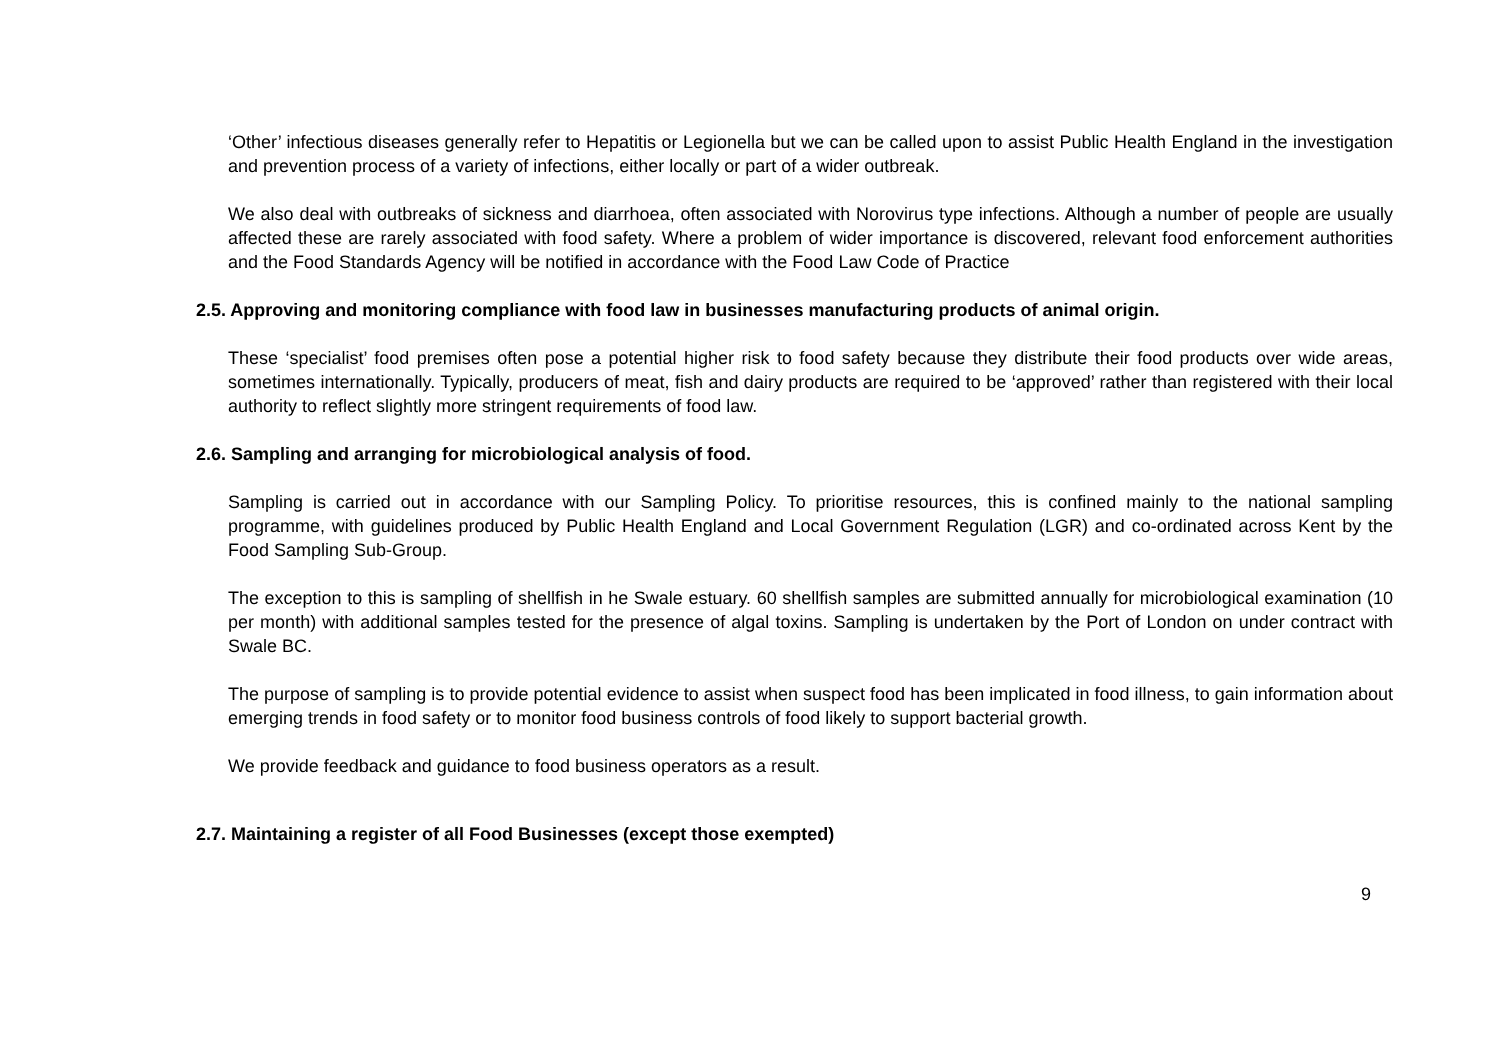‘Other’ infectious diseases generally refer to Hepatitis or Legionella but we can be called upon to assist Public Health England in the investigation and prevention process of a variety of infections, either locally or part of a wider outbreak.
We also deal with outbreaks of sickness and diarrhoea, often associated with Norovirus type infections. Although a number of people are usually affected these are rarely associated with food safety. Where a problem of wider importance is discovered, relevant food enforcement authorities and the Food Standards Agency will be notified in accordance with the Food Law Code of Practice
2.5. Approving and monitoring compliance with food law in businesses manufacturing products of animal origin.
These ‘specialist’ food premises often pose a potential higher risk to food safety because they distribute their food products over wide areas, sometimes internationally. Typically, producers of meat, fish and dairy products are required to be ‘approved’ rather than registered with their local authority to reflect slightly more stringent requirements of food law.
2.6. Sampling and arranging for microbiological analysis of food.
Sampling is carried out in accordance with our Sampling Policy. To prioritise resources, this is confined mainly to the national sampling programme, with guidelines produced by Public Health England and Local Government Regulation (LGR) and co-ordinated across Kent by the Food Sampling Sub-Group.
The exception to this is sampling of shellfish in he Swale estuary. 60 shellfish samples are submitted annually for microbiological examination (10 per month) with additional samples tested for the presence of algal toxins. Sampling is undertaken by the Port of London on under contract with Swale BC.
The purpose of sampling is to provide potential evidence to assist when suspect food has been implicated in food illness, to gain information about emerging trends in food safety or to monitor food business controls of food likely to support bacterial growth.
We provide feedback and guidance to food business operators as a result.
2.7. Maintaining a register of all Food Businesses (except those exempted)
9